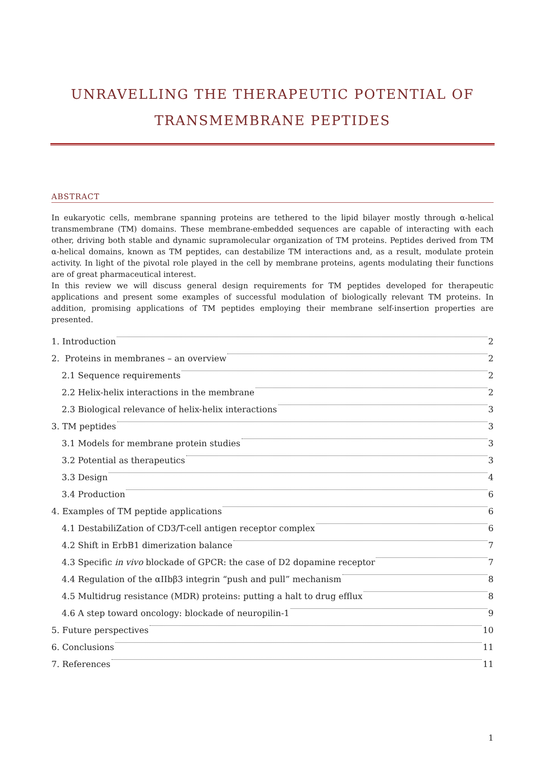UNRAVELLING THE THERAPEUTIC POTENTIAL OF
TRANSMEMBRANE PEPTIDES
ABSTRACT
In eukaryotic cells, membrane spanning proteins are tethered to the lipid bilayer mostly through α-helical transmembrane (TM) domains. These membrane-embedded sequences are capable of interacting with each other, driving both stable and dynamic supramolecular organization of TM proteins. Peptides derived from TM α-helical domains, known as TM peptides, can destabilize TM interactions and, as a result, modulate protein activity. In light of the pivotal role played in the cell by membrane proteins, agents modulating their functions are of great pharmaceutical interest.
In this review we will discuss general design requirements for TM peptides developed for therapeutic applications and present some examples of successful modulation of biologically relevant TM proteins. In addition, promising applications of TM peptides employing their membrane self-insertion properties are presented.
1. Introduction 2
2. Proteins in membranes – an overview 2
2.1 Sequence requirements 2
2.2 Helix-helix interactions in the membrane 2
2.3 Biological relevance of helix-helix interactions 3
3. TM peptides 3
3.1 Models for membrane protein studies 3
3.2 Potential as therapeutics 3
3.3 Design 4
3.4 Production 6
4. Examples of TM peptide applications 6
4.1 DestabiliZation of CD3/T-cell antigen receptor complex 6
4.2 Shift in ErbB1 dimerization balance 7
4.3 Specific in vivo blockade of GPCR: the case of D2 dopamine receptor 7
4.4 Regulation of the αIIbβ3 integrin “push and pull” mechanism 8
4.5 Multidrug resistance (MDR) proteins: putting a halt to drug efflux 8
4.6 A step toward oncology: blockade of neuropilin-1 9
5. Future perspectives 10
6. Conclusions 11
7. References 11
1